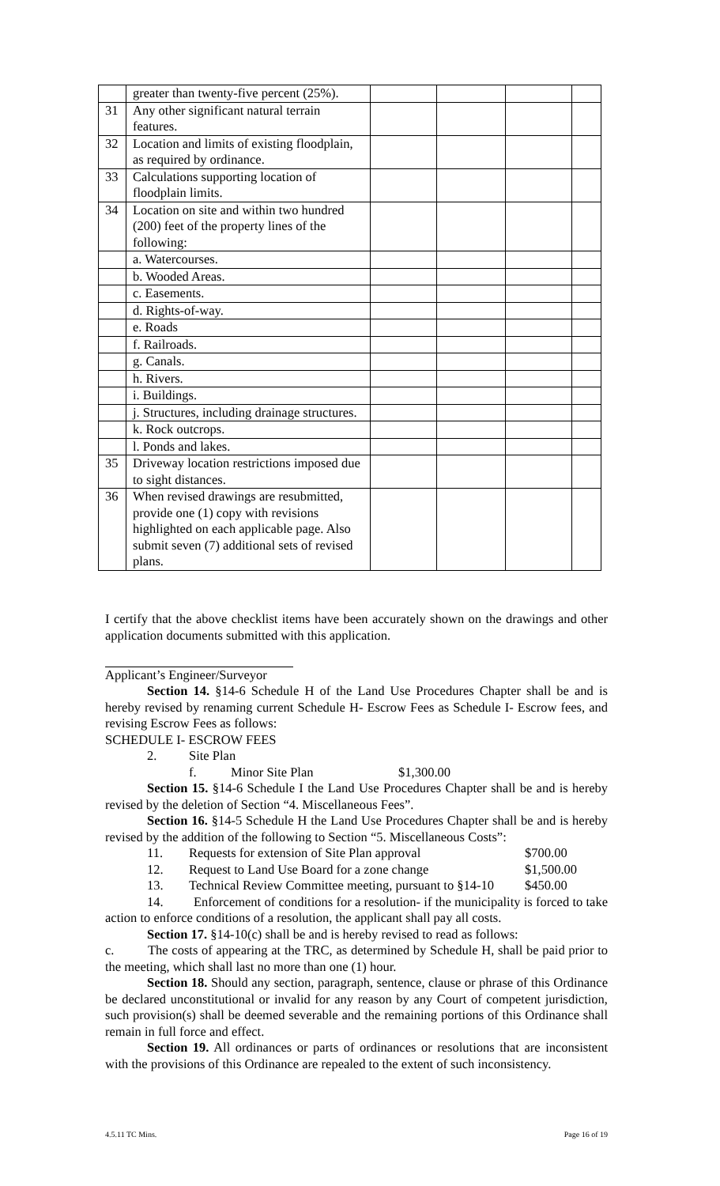| | greater than twenty-five percent (25%). | | | | |
| 31 | Any other significant natural terrain features. | | | | |
| 32 | Location and limits of existing floodplain, as required by ordinance. | | | | |
| 33 | Calculations supporting location of floodplain limits. | | | | |
| 34 | Location on site and within two hundred (200) feet of the property lines of the following: | | | | |
| | a. Watercourses. | | | | |
| | b. Wooded Areas. | | | | |
| | c. Easements. | | | | |
| | d. Rights-of-way. | | | | |
| | e. Roads | | | | |
| | f. Railroads. | | | | |
| | g. Canals. | | | | |
| | h. Rivers. | | | | |
| | i. Buildings. | | | | |
| | j. Structures, including drainage structures. | | | | |
| | k. Rock outcrops. | | | | |
| | l. Ponds and lakes. | | | | |
| 35 | Driveway location restrictions imposed due to sight distances. | | | | |
| 36 | When revised drawings are resubmitted, provide one (1) copy with revisions highlighted on each applicable page. Also submit seven (7) additional sets of revised plans. | | | | |
I certify that the above checklist items have been accurately shown on the drawings and other application documents submitted with this application.
Applicant’s Engineer/Surveyor
Section 14. §14-6 Schedule H of the Land Use Procedures Chapter shall be and is hereby revised by renaming current Schedule H- Escrow Fees as Schedule I- Escrow fees, and revising Escrow Fees as follows:
SCHEDULE I- ESCROW FEES
2. Site Plan
f. Minor Site Plan $1,300.00
Section 15. §14-6 Schedule I the Land Use Procedures Chapter shall be and is hereby revised by the deletion of Section “4. Miscellaneous Fees”.
Section 16. §14-5 Schedule H the Land Use Procedures Chapter shall be and is hereby revised by the addition of the following to Section “5. Miscellaneous Costs”:
11. Requests for extension of Site Plan approval $700.00
12. Request to Land Use Board for a zone change $1,500.00
13. Technical Review Committee meeting, pursuant to §14-10 $450.00
14. Enforcement of conditions for a resolution- if the municipality is forced to take action to enforce conditions of a resolution, the applicant shall pay all costs.
Section 17. §14-10(c) shall be and is hereby revised to read as follows:
c. The costs of appearing at the TRC, as determined by Schedule H, shall be paid prior to the meeting, which shall last no more than one (1) hour.
Section 18. Should any section, paragraph, sentence, clause or phrase of this Ordinance be declared unconstitutional or invalid for any reason by any Court of competent jurisdiction, such provision(s) shall be deemed severable and the remaining portions of this Ordinance shall remain in full force and effect.
Section 19. All ordinances or parts of ordinances or resolutions that are inconsistent with the provisions of this Ordinance are repealed to the extent of such inconsistency.
4.5.11 TC Mins. Page 16 of 19